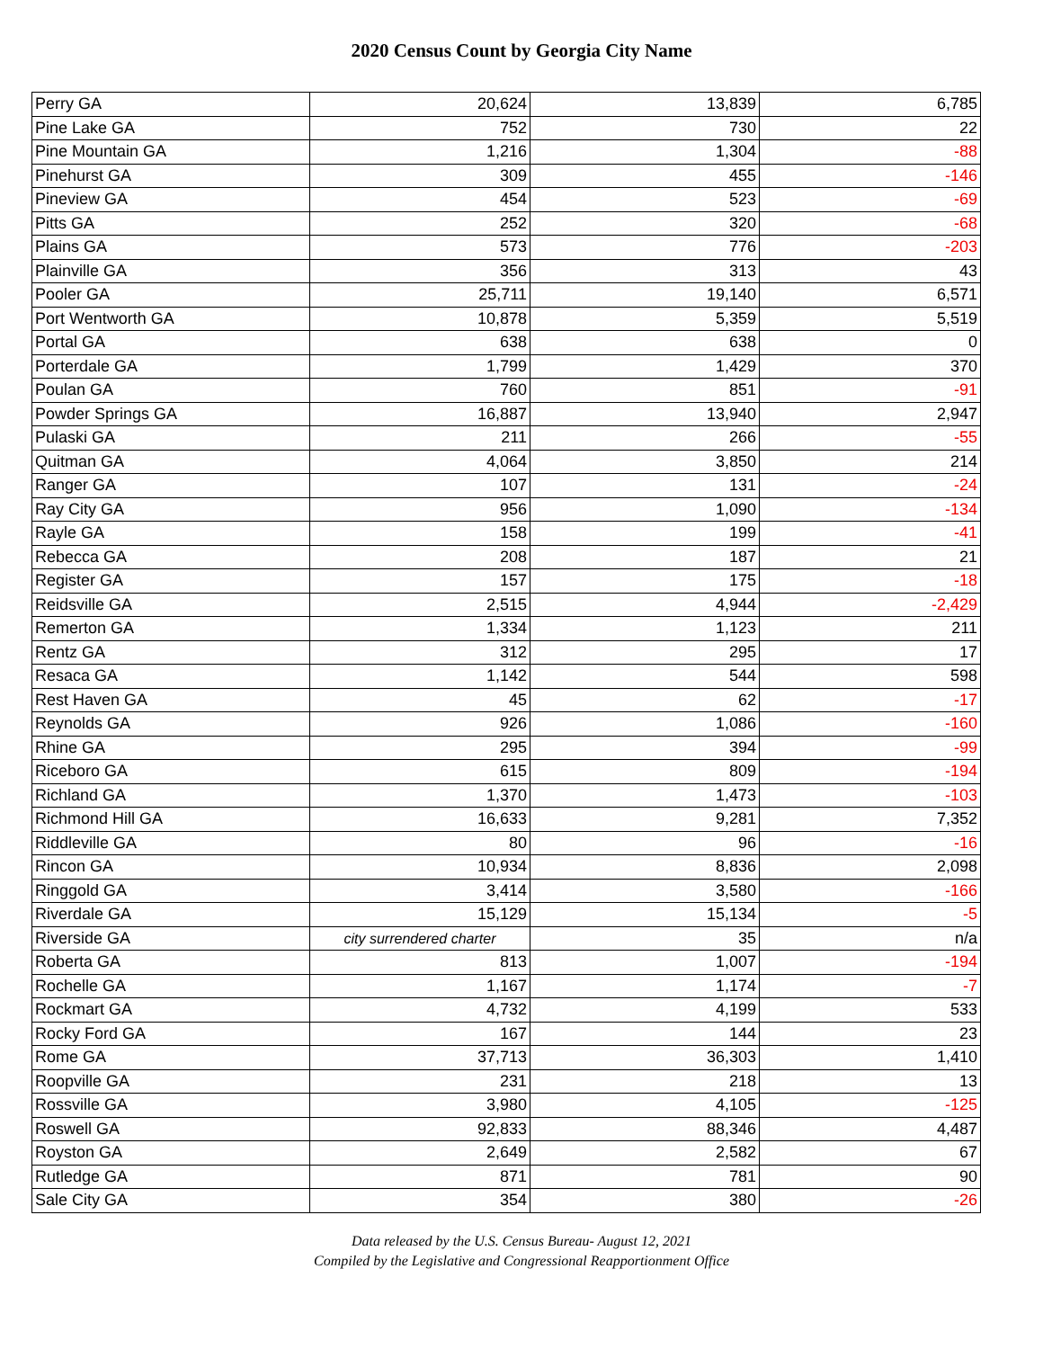2020 Census Count by Georgia City Name
| Perry GA | 20,624 | 13,839 | 6,785 |
| Pine Lake GA | 752 | 730 | 22 |
| Pine Mountain GA | 1,216 | 1,304 | -88 |
| Pinehurst GA | 309 | 455 | -146 |
| Pineview GA | 454 | 523 | -69 |
| Pitts GA | 252 | 320 | -68 |
| Plains GA | 573 | 776 | -203 |
| Plainville GA | 356 | 313 | 43 |
| Pooler GA | 25,711 | 19,140 | 6,571 |
| Port Wentworth GA | 10,878 | 5,359 | 5,519 |
| Portal GA | 638 | 638 | 0 |
| Porterdale GA | 1,799 | 1,429 | 370 |
| Poulan GA | 760 | 851 | -91 |
| Powder Springs GA | 16,887 | 13,940 | 2,947 |
| Pulaski GA | 211 | 266 | -55 |
| Quitman GA | 4,064 | 3,850 | 214 |
| Ranger GA | 107 | 131 | -24 |
| Ray City GA | 956 | 1,090 | -134 |
| Rayle GA | 158 | 199 | -41 |
| Rebecca GA | 208 | 187 | 21 |
| Register GA | 157 | 175 | -18 |
| Reidsville GA | 2,515 | 4,944 | -2,429 |
| Remerton GA | 1,334 | 1,123 | 211 |
| Rentz GA | 312 | 295 | 17 |
| Resaca GA | 1,142 | 544 | 598 |
| Rest Haven GA | 45 | 62 | -17 |
| Reynolds GA | 926 | 1,086 | -160 |
| Rhine GA | 295 | 394 | -99 |
| Riceboro GA | 615 | 809 | -194 |
| Richland GA | 1,370 | 1,473 | -103 |
| Richmond Hill GA | 16,633 | 9,281 | 7,352 |
| Riddleville GA | 80 | 96 | -16 |
| Rincon GA | 10,934 | 8,836 | 2,098 |
| Ringgold GA | 3,414 | 3,580 | -166 |
| Riverdale GA | 15,129 | 15,134 | -5 |
| Riverside GA | city surrendered charter | 35 | n/a |
| Roberta GA | 813 | 1,007 | -194 |
| Rochelle GA | 1,167 | 1,174 | -7 |
| Rockmart GA | 4,732 | 4,199 | 533 |
| Rocky Ford GA | 167 | 144 | 23 |
| Rome GA | 37,713 | 36,303 | 1,410 |
| Roopville GA | 231 | 218 | 13 |
| Rossville GA | 3,980 | 4,105 | -125 |
| Roswell GA | 92,833 | 88,346 | 4,487 |
| Royston GA | 2,649 | 2,582 | 67 |
| Rutledge GA | 871 | 781 | 90 |
| Sale City GA | 354 | 380 | -26 |
Data released by the U.S. Census Bureau- August 12, 2021
Compiled by the Legislative and Congressional Reapportionment Office